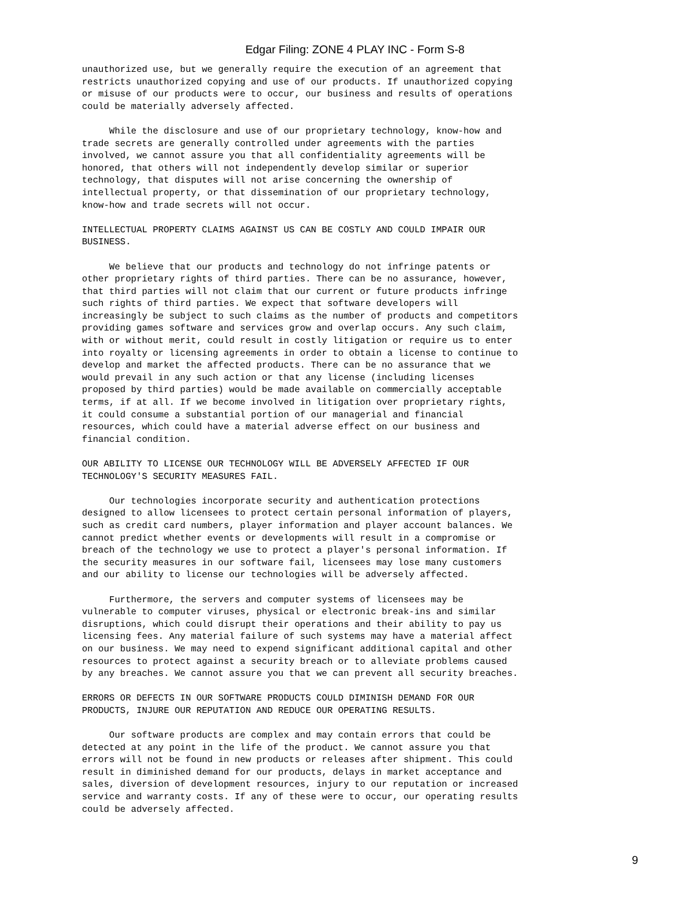Edgar Filing: ZONE 4 PLAY INC - Form S-8
unauthorized use, but we generally require the execution of an agreement that
restricts unauthorized copying and use of our products. If unauthorized copying
or misuse of our products were to occur, our business and results of operations
could be materially adversely affected.

     While the disclosure and use of our proprietary technology, know-how and
trade secrets are generally controlled under agreements with the parties
involved, we cannot assure you that all confidentiality agreements will be
honored, that others will not independently develop similar or superior
technology, that disputes will not arise concerning the ownership of
intellectual property, or that dissemination of our proprietary technology,
know-how and trade secrets will not occur.

INTELLECTUAL PROPERTY CLAIMS AGAINST US CAN BE COSTLY AND COULD IMPAIR OUR
BUSINESS.

     We believe that our products and technology do not infringe patents or
other proprietary rights of third parties. There can be no assurance, however,
that third parties will not claim that our current or future products infringe
such rights of third parties. We expect that software developers will
increasingly be subject to such claims as the number of products and competitors
providing games software and services grow and overlap occurs. Any such claim,
with or without merit, could result in costly litigation or require us to enter
into royalty or licensing agreements in order to obtain a license to continue to
develop and market the affected products. There can be no assurance that we
would prevail in any such action or that any license (including licenses
proposed by third parties) would be made available on commercially acceptable
terms, if at all. If we become involved in litigation over proprietary rights,
it could consume a substantial portion of our managerial and financial
resources, which could have a material adverse effect on our business and
financial condition.

OUR ABILITY TO LICENSE OUR TECHNOLOGY WILL BE ADVERSELY AFFECTED IF OUR
TECHNOLOGY'S SECURITY MEASURES FAIL.

     Our technologies incorporate security and authentication protections
designed to allow licensees to protect certain personal information of players,
such as credit card numbers, player information and player account balances. We
cannot predict whether events or developments will result in a compromise or
breach of the technology we use to protect a player's personal information. If
the security measures in our software fail, licensees may lose many customers
and our ability to license our technologies will be adversely affected.

     Furthermore, the servers and computer systems of licensees may be
vulnerable to computer viruses, physical or electronic break-ins and similar
disruptions, which could disrupt their operations and their ability to pay us
licensing fees. Any material failure of such systems may have a material affect
on our business. We may need to expend significant additional capital and other
resources to protect against a security breach or to alleviate problems caused
by any breaches. We cannot assure you that we can prevent all security breaches.

ERRORS OR DEFECTS IN OUR SOFTWARE PRODUCTS COULD DIMINISH DEMAND FOR OUR
PRODUCTS, INJURE OUR REPUTATION AND REDUCE OUR OPERATING RESULTS.

     Our software products are complex and may contain errors that could be
detected at any point in the life of the product. We cannot assure you that
errors will not be found in new products or releases after shipment. This could
result in diminished demand for our products, delays in market acceptance and
sales, diversion of development resources, injury to our reputation or increased
service and warranty costs. If any of these were to occur, our operating results
could be adversely affected.
9